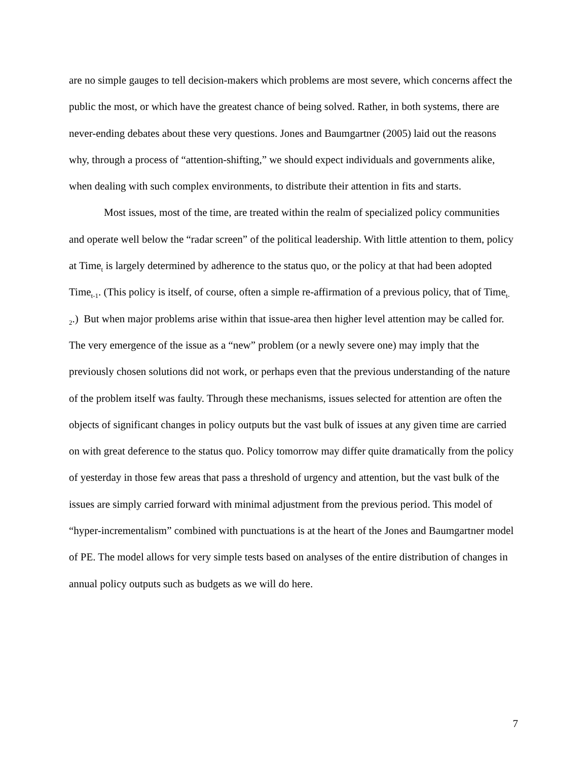are no simple gauges to tell decision-makers which problems are most severe, which concerns affect the public the most, or which have the greatest chance of being solved. Rather, in both systems, there are never-ending debates about these very questions. Jones and Baumgartner (2005) laid out the reasons why, through a process of “attention-shifting,” we should expect individuals and governments alike, when dealing with such complex environments, to distribute their attention in fits and starts.
Most issues, most of the time, are treated within the realm of specialized policy communities and operate well below the “radar screen” of the political leadership. With little attention to them, policy at Time<sub>t</sub> is largely determined by adherence to the status quo, or the policy at that had been adopted Time<sub>t-1</sub>. (This policy is itself, of course, often a simple re-affirmation of a previous policy, that of Time<sub>t-2</sub>.) But when major problems arise within that issue-area then higher level attention may be called for. The very emergence of the issue as a “new” problem (or a newly severe one) may imply that the previously chosen solutions did not work, or perhaps even that the previous understanding of the nature of the problem itself was faulty. Through these mechanisms, issues selected for attention are often the objects of significant changes in policy outputs but the vast bulk of issues at any given time are carried on with great deference to the status quo. Policy tomorrow may differ quite dramatically from the policy of yesterday in those few areas that pass a threshold of urgency and attention, but the vast bulk of the issues are simply carried forward with minimal adjustment from the previous period. This model of “hyper-incrementalism” combined with punctuations is at the heart of the Jones and Baumgartner model of PE. The model allows for very simple tests based on analyses of the entire distribution of changes in annual policy outputs such as budgets as we will do here.
7